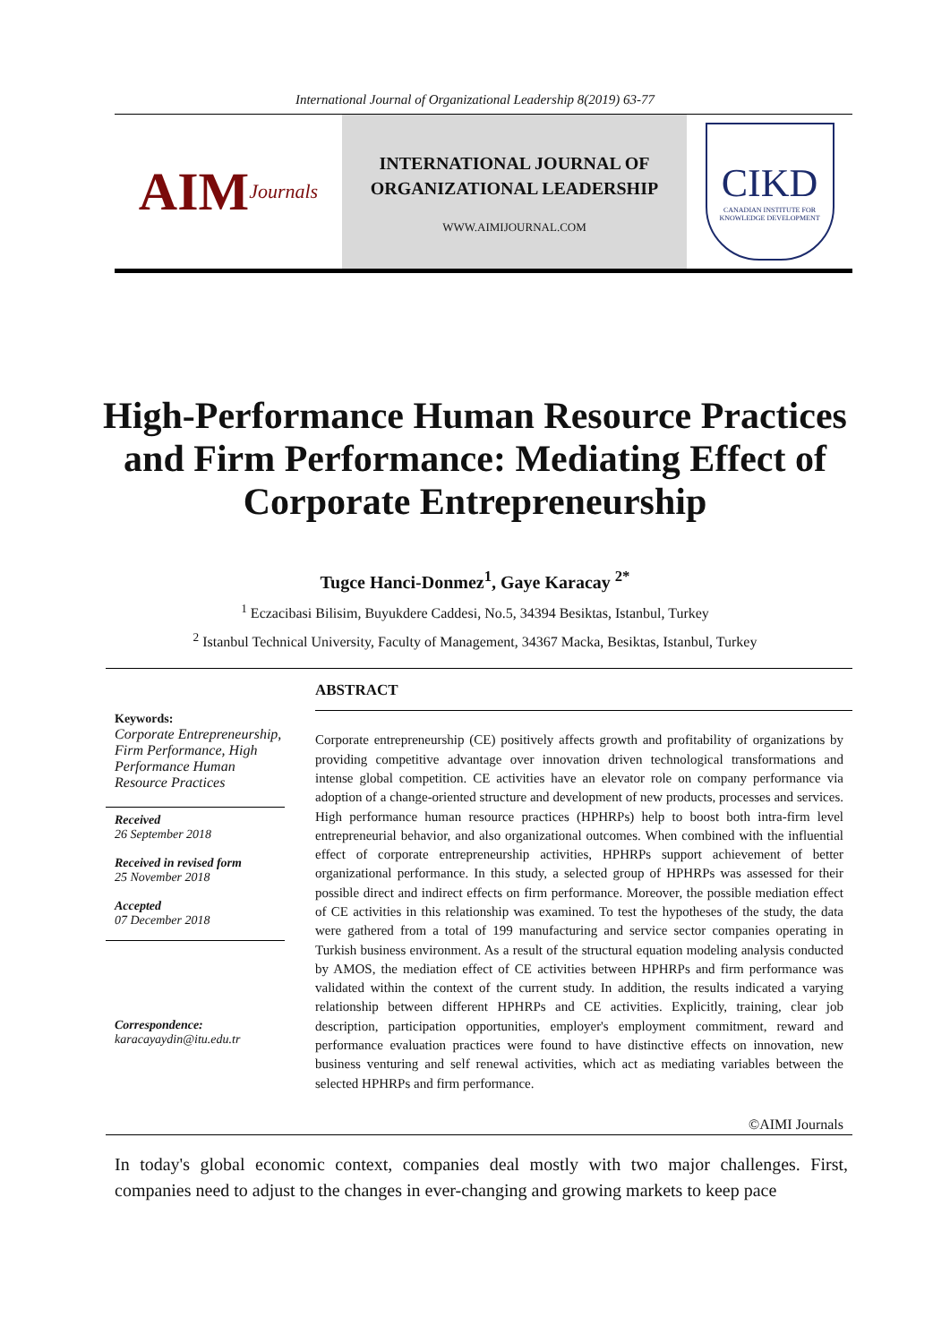International Journal of Organizational Leadership 8(2019) 63-77
AIM Journals
INTERNATIONAL JOURNAL OF
ORGANIZATIONAL LEADERSHIP
WWW.AIMIJOURNAL.COM
CIKD
CANADIAN INSTITUTE FOR KNOWLEDGE DEVELOPMENT
High-Performance Human Resource Practices and Firm Performance: Mediating Effect of Corporate Entrepreneurship
Tugce Hanci-Donmez<sup>1</sup>, Gaye Karacay <sup>2*</sup>
<sup>1</sup> Eczacibasi Bilisim, Buyukdere Caddesi, No.5, 34394 Besiktas, Istanbul, Turkey
<sup>2</sup> Istanbul Technical University, Faculty of Management, 34367 Macka, Besiktas, Istanbul, Turkey
Keywords:
Corporate Entrepreneurship, Firm Performance, High Performance Human Resource Practices
Received
26 September 2018
Received in revised form
25 November 2018
Accepted
07 December 2018
Correspondence:
karacayaydin@itu.edu.tr
ABSTRACT
Corporate entrepreneurship (CE) positively affects growth and profitability of organizations by providing competitive advantage over innovation driven technological transformations and intense global competition. CE activities have an elevator role on company performance via adoption of a change-oriented structure and development of new products, processes and services. High performance human resource practices (HPHRPs) help to boost both intra-firm level entrepreneurial behavior, and also organizational outcomes. When combined with the influential effect of corporate entrepreneurship activities, HPHRPs support achievement of better organizational performance. In this study, a selected group of HPHRPs was assessed for their possible direct and indirect effects on firm performance. Moreover, the possible mediation effect of CE activities in this relationship was examined. To test the hypotheses of the study, the data were gathered from a total of 199 manufacturing and service sector companies operating in Turkish business environment. As a result of the structural equation modeling analysis conducted by AMOS, the mediation effect of CE activities between HPHRPs and firm performance was validated within the context of the current study. In addition, the results indicated a varying relationship between different HPHRPs and CE activities. Explicitly, training, clear job description, participation opportunities, employer's employment commitment, reward and performance evaluation practices were found to have distinctive effects on innovation, new business venturing and self renewal activities, which act as mediating variables between the selected HPHRPs and firm performance.
©AIMI Journals
In today's global economic context, companies deal mostly with two major challenges. First, companies need to adjust to the changes in ever-changing and growing markets to keep pace